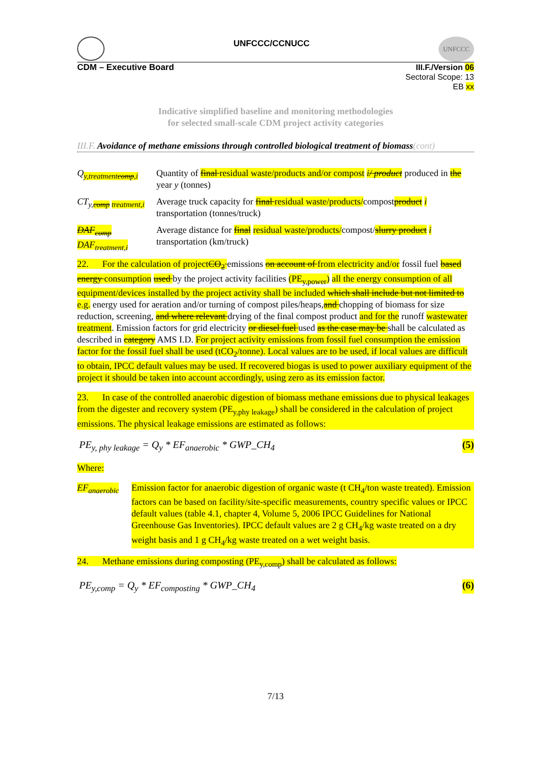UNFCCC/CCNUCC
UNFCCC
CDM – Executive Board III.F./Version 06
Sectoral Scope: 13
EB xx
Indicative simplified baseline and monitoring methodologies
for selected small-scale CDM project activity categories
III.F. Avoidance of methane emissions through controlled biological treatment of biomass(cont)
Q<sub>y,treatmentcomp,i</sub>
Quantity of final residual waste/products and/or compost i/ product produced in the year y (tonnes)
CT<sub>y,comp treatment,i</sub>
Average truck capacity for final residual waste/products/compostproduct i transportation (tonnes/truck)
DAF<sub>comp</sub>
DAF<sub>treatment,i</sub>
Average distance for final residual waste/products/compost/slurry product i transportation (km/truck)
22. For the calculation of projectCO<sub>2</sub> emissions on account of from electricity and/or fossil fuel based energy consumption used by the project activity facilities (PE<sub>y,power</sub>) all the energy consumption of all equipment/devices installed by the project activity shall be included which shall include but not limited to e.g. energy used for aeration and/or turning of compost piles/heaps,and chopping of biomass for size reduction, screening, and where relevant drying of the final compost product and for the runoff wastewater treatment. Emission factors for grid electricity or diesel fuel used as the case may be shall be calculated as described in category AMS I.D. For project activity emissions from fossil fuel consumption the emission factor for the fossil fuel shall be used (tCO<sub>2</sub>/tonne). Local values are to be used, if local values are difficult to obtain, IPCC default values may be used. If recovered biogas is used to power auxiliary equipment of the project it should be taken into account accordingly, using zero as its emission factor.
23. In case of the controlled anaerobic digestion of biomass methane emissions due to physical leakages from the digester and recovery system (PE<sub>y,phy leakage</sub>) shall be considered in the calculation of project emissions. The physical leakage emissions are estimated as follows:
PE<sub>y, phy leakage</sub> = Q<sub>y</sub> * EF<sub>anaerobic</sub> * GWP_CH<sub>4</sub> (5)
Where:
EF<sub>anaerobic</sub>
Emission factor for anaerobic digestion of organic waste (t CH<sub>4</sub>/ton waste treated). Emission factors can be based on facility/site-specific measurements, country specific values or IPCC default values (table 4.1, chapter 4, Volume 5, 2006 IPCC Guidelines for National Greenhouse Gas Inventories). IPCC default values are 2 g CH<sub>4</sub>/kg waste treated on a dry weight basis and 1 g CH<sub>4</sub>/kg waste treated on a wet weight basis.
24. Methane emissions during composting (PE<sub>y,comp</sub>) shall be calculated as follows:
PE<sub>y,comp</sub> = Q<sub>y</sub> * EF<sub>composting</sub> * GWP_CH<sub>4</sub> (6)
7/13